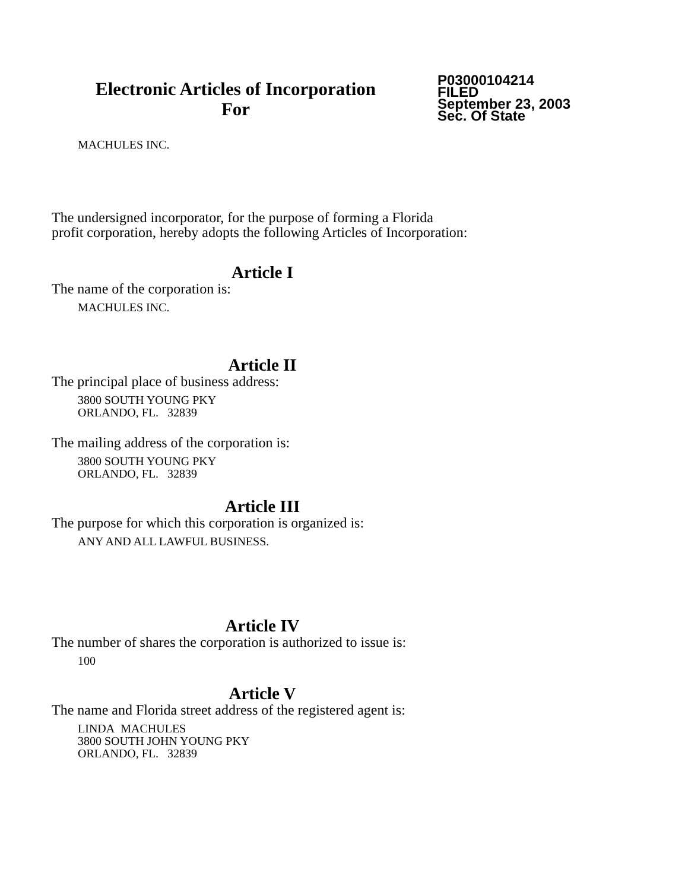Electronic Articles of Incorporation
For
P03000104214
FILED
September 23, 2003
Sec. Of State
MACHULES INC.
The undersigned incorporator, for the purpose of forming a Florida
profit corporation, hereby adopts the following Articles of Incorporation:
Article I
The name of the corporation is:
MACHULES INC.
Article II
The principal place of business address:
3800 SOUTH YOUNG PKY
ORLANDO, FL. 32839
The mailing address of the corporation is:
3800 SOUTH YOUNG PKY
ORLANDO, FL. 32839
Article III
The purpose for which this corporation is organized is:
ANY AND ALL LAWFUL BUSINESS.
Article IV
The number of shares the corporation is authorized to issue is:
100
Article V
The name and Florida street address of the registered agent is:
LINDA MACHULES
3800 SOUTH JOHN YOUNG PKY
ORLANDO, FL. 32839